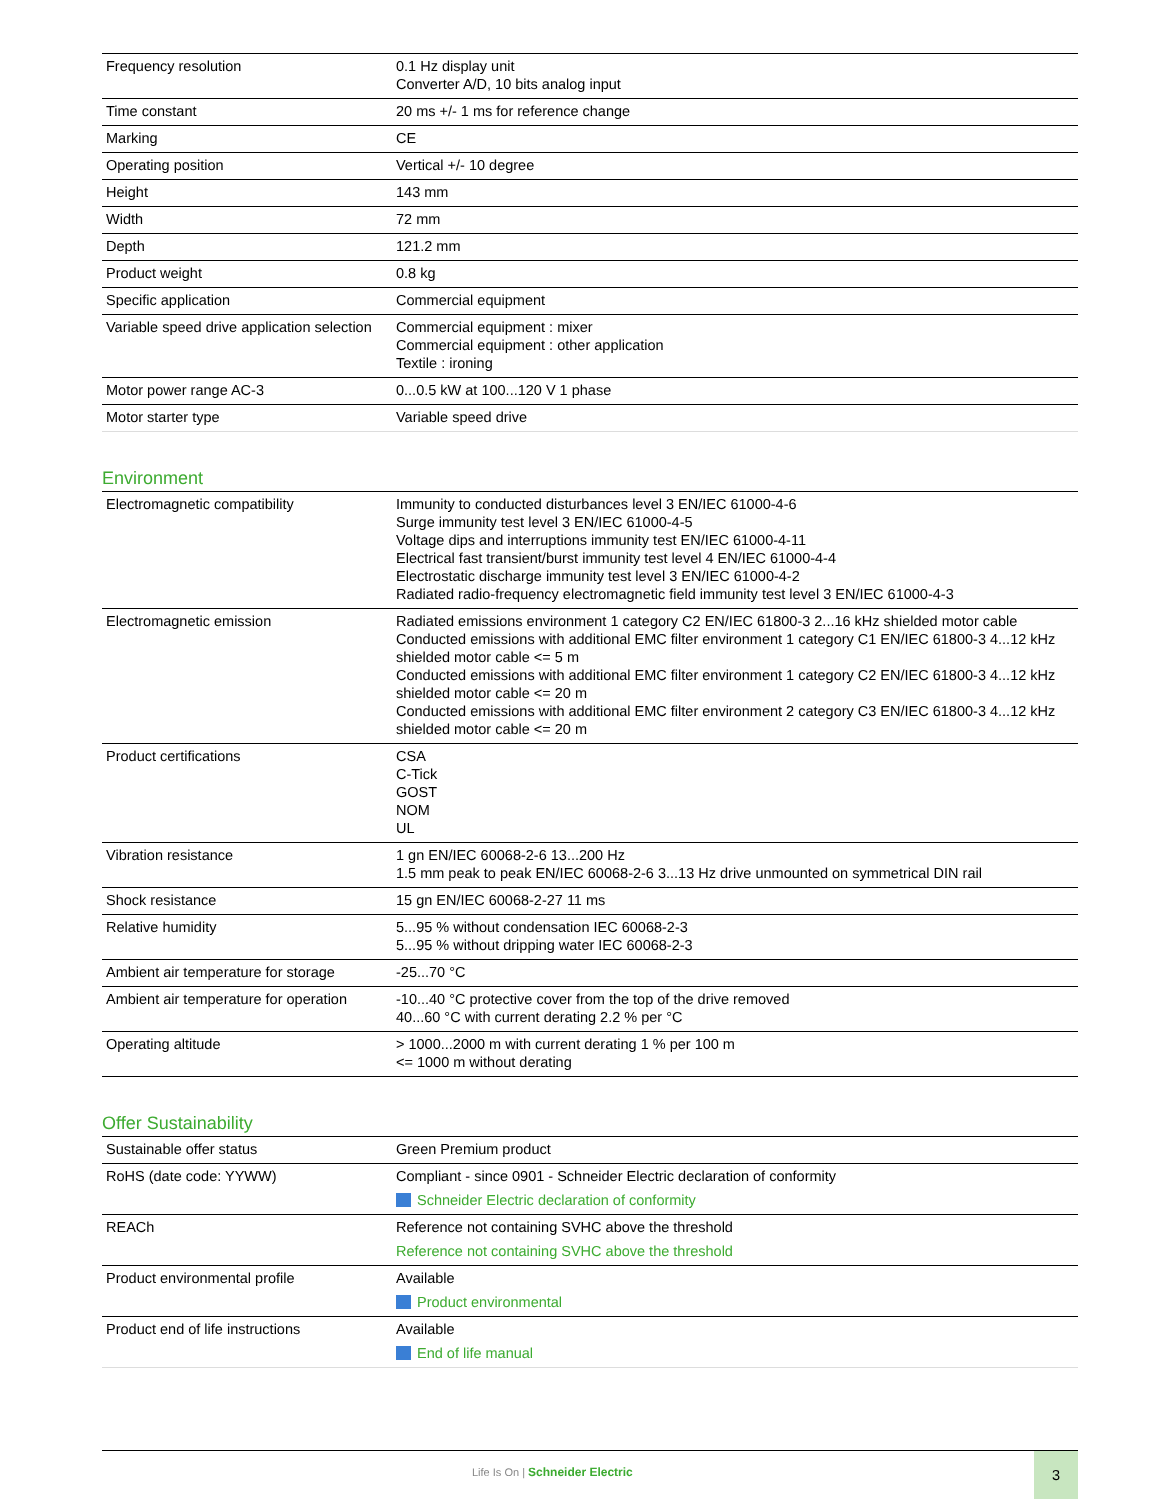| Frequency resolution | 0.1 Hz display unit Converter A/D, 10 bits analog input |
| Time constant | 20 ms +/- 1 ms for reference change |
| Marking | CE |
| Operating position | Vertical +/- 10 degree |
| Height | 143 mm |
| Width | 72 mm |
| Depth | 121.2 mm |
| Product weight | 0.8 kg |
| Specific application | Commercial equipment |
| Variable speed drive application selection | Commercial equipment : mixer Commercial equipment : other application Textile : ironing |
| Motor power range AC-3 | 0...0.5 kW at 100...120 V 1 phase |
| Motor starter type | Variable speed drive |
Environment
| Electromagnetic compatibility | Immunity to conducted disturbances level 3 EN/IEC 61000-4-6 Surge immunity test level 3 EN/IEC 61000-4-5 Voltage dips and interruptions immunity test EN/IEC 61000-4-11 Electrical fast transient/burst immunity test level 4 EN/IEC 61000-4-4 Electrostatic discharge immunity test level 3 EN/IEC 61000-4-2 Radiated radio-frequency electromagnetic field immunity test level 3 EN/IEC 61000-4-3 |
| Electromagnetic emission | Radiated emissions environment 1 category C2 EN/IEC 61800-3 2...16 kHz shielded motor cable Conducted emissions with additional EMC filter environment 1 category C1 EN/IEC 61800-3 4...12 kHz shielded motor cable <= 5 m Conducted emissions with additional EMC filter environment 1 category C2 EN/IEC 61800-3 4...12 kHz shielded motor cable <= 20 m Conducted emissions with additional EMC filter environment 2 category C3 EN/IEC 61800-3 4...12 kHz shielded motor cable <= 20 m |
| Product certifications | CSA C-Tick GOST NOM UL |
| Vibration resistance | 1 gn EN/IEC 60068-2-6 13...200 Hz 1.5 mm peak to peak EN/IEC 60068-2-6 3...13 Hz drive unmounted on symmetrical DIN rail |
| Shock resistance | 15 gn EN/IEC 60068-2-27 11 ms |
| Relative humidity | 5...95 % without condensation IEC 60068-2-3 5...95 % without dripping water IEC 60068-2-3 |
| Ambient air temperature for storage | -25...70 °C |
| Ambient air temperature for operation | -10...40 °C protective cover from the top of the drive removed 40...60 °C with current derating 2.2 % per °C |
| Operating altitude | > 1000...2000 m with current derating 1 % per 100 m <= 1000 m without derating |
Offer Sustainability
| Sustainable offer status | Green Premium product |
| RoHS (date code: YYWW) | Compliant - since 0901 - Schneider Electric declaration of conformity Schneider Electric declaration of conformity |
| REACh | Reference not containing SVHC above the threshold Reference not containing SVHC above the threshold |
| Product environmental profile | Available Product environmental |
| Product end of life instructions | Available End of life manual |
Life Is On | Schneider Electric
3